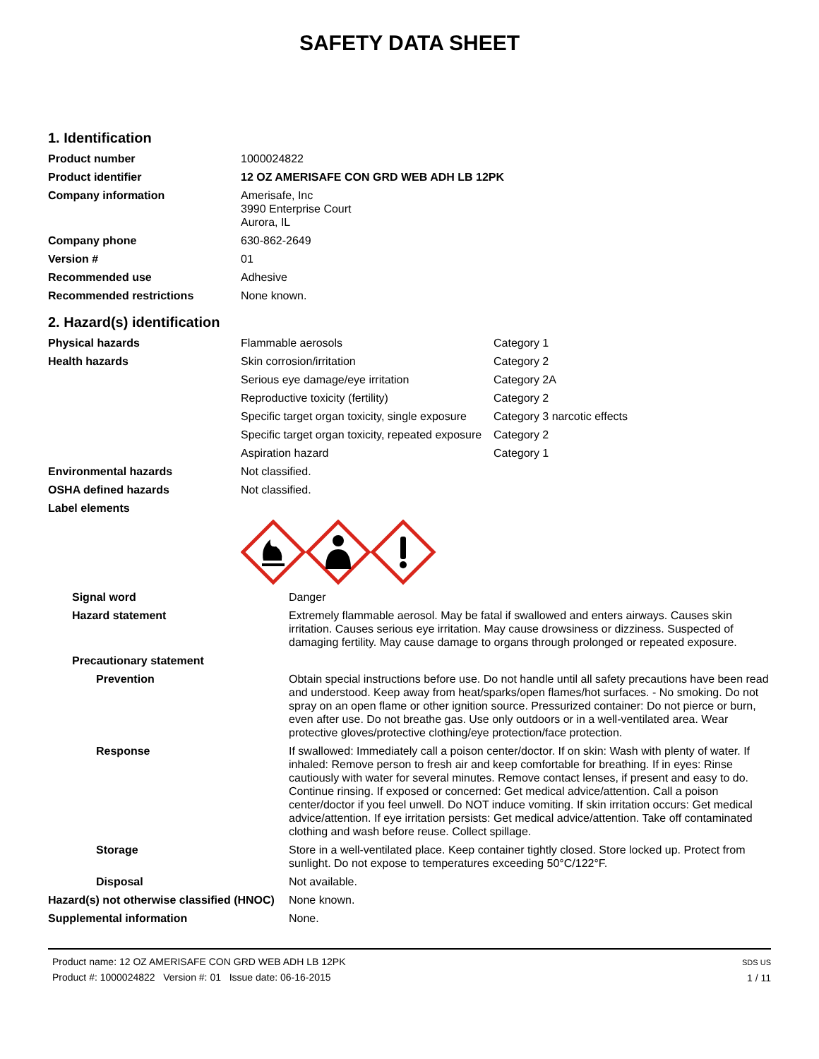SAFETY DATA SHEET
1. Identification
| Product number | 1000024822 |
| Product identifier | 12 OZ AMERISAFE CON GRD WEB ADH LB 12PK |
| Company information | Amerisafe, Inc 3990 Enterprise Court Aurora, IL |
| Company phone | 630-862-2649 |
| Version # | 01 |
| Recommended use | Adhesive |
| Recommended restrictions | None known. |
2. Hazard(s) identification
| Physical hazards | Flammable aerosols | Category 1 |
| Health hazards | Skin corrosion/irritation | Category 2 |
| | Serious eye damage/eye irritation | Category 2A |
| | Reproductive toxicity (fertility) | Category 2 |
| | Specific target organ toxicity, single exposure | Category 3 narcotic effects |
| | Specific target organ toxicity, repeated exposure | Category 2 |
| | Aspiration hazard | Category 1 |
| Environmental hazards | Not classified. | |
| OSHA defined hazards | Not classified. | |
| Label elements | | |
| Signal word | Danger |
| Hazard statement | Extremely flammable aerosol. May be fatal if swallowed and enters airways. Causes skin irritation. Causes serious eye irritation. May cause drowsiness or dizziness. Suspected of damaging fertility. May cause damage to organs through prolonged or repeated exposure. |
| Precautionary statement | |
| Prevention | Obtain special instructions before use. Do not handle until all safety precautions have been read and understood. Keep away from heat/sparks/open flames/hot surfaces. - No smoking. Do not spray on an open flame or other ignition source. Pressurized container: Do not pierce or burn, even after use. Do not breathe gas. Use only outdoors or in a well-ventilated area. Wear protective gloves/protective clothing/eye protection/face protection. |
| Response | If swallowed: Immediately call a poison center/doctor. If on skin: Wash with plenty of water. If inhaled: Remove person to fresh air and keep comfortable for breathing. If in eyes: Rinse cautiously with water for several minutes. Remove contact lenses, if present and easy to do. Continue rinsing. If exposed or concerned: Get medical advice/attention. Call a poison center/doctor if you feel unwell. Do NOT induce vomiting. If skin irritation occurs: Get medical advice/attention. If eye irritation persists: Get medical advice/attention. Take off contaminated clothing and wash before reuse. Collect spillage. |
| Storage | Store in a well-ventilated place. Keep container tightly closed. Store locked up. Protect from sunlight. Do not expose to temperatures exceeding 50°C/122°F. |
| Disposal | Not available. |
| Hazard(s) not otherwise classified (HNOC) | None known. |
| Supplemental information | None. |
Product name: 12 OZ AMERISAFE CON GRD WEB ADH LB 12PK
Product #: 1000024822 Version #: 01 Issue date: 06-16-2015
SDS US
1 / 11